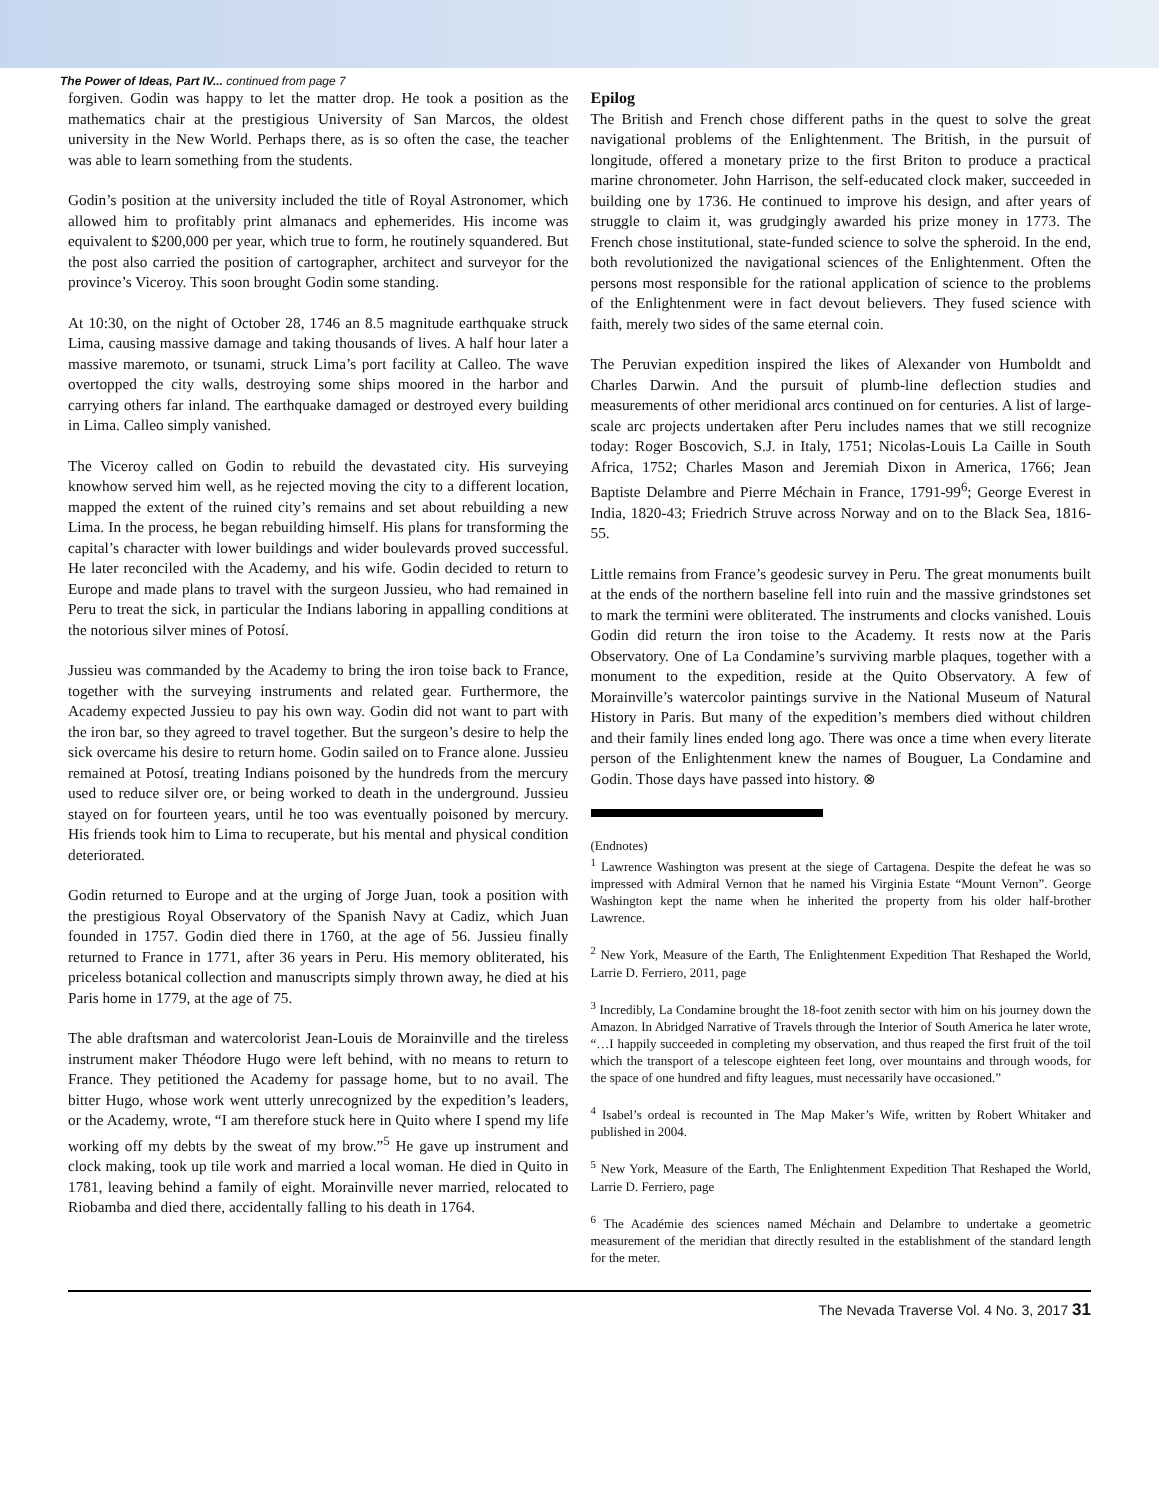The Power of Ideas, Part IV... continued from page 7
forgiven. Godin was happy to let the matter drop. He took a position as the mathematics chair at the prestigious University of San Marcos, the oldest university in the New World. Perhaps there, as is so often the case, the teacher was able to learn something from the students.
Godin’s position at the university included the title of Royal Astronomer, which allowed him to profitably print almanacs and ephemerides. His income was equivalent to $200,000 per year, which true to form, he routinely squandered. But the post also carried the position of cartographer, architect and surveyor for the province’s Viceroy. This soon brought Godin some standing.
At 10:30, on the night of October 28, 1746 an 8.5 magnitude earthquake struck Lima, causing massive damage and taking thousands of lives. A half hour later a massive maremoto, or tsunami, struck Lima’s port facility at Calleo. The wave overtopped the city walls, destroying some ships moored in the harbor and carrying others far inland. The earthquake damaged or destroyed every building in Lima. Calleo simply vanished.
The Viceroy called on Godin to rebuild the devastated city. His surveying knowhow served him well, as he rejected moving the city to a different location, mapped the extent of the ruined city’s remains and set about rebuilding a new Lima. In the process, he began rebuilding himself. His plans for transforming the capital’s character with lower buildings and wider boulevards proved successful. He later reconciled with the Academy, and his wife. Godin decided to return to Europe and made plans to travel with the surgeon Jussieu, who had remained in Peru to treat the sick, in particular the Indians laboring in appalling conditions at the notorious silver mines of Potosí.
Jussieu was commanded by the Academy to bring the iron toise back to France, together with the surveying instruments and related gear. Furthermore, the Academy expected Jussieu to pay his own way. Godin did not want to part with the iron bar, so they agreed to travel together. But the surgeon’s desire to help the sick overcame his desire to return home. Godin sailed on to France alone. Jussieu remained at Potosí, treating Indians poisoned by the hundreds from the mercury used to reduce silver ore, or being worked to death in the underground. Jussieu stayed on for fourteen years, until he too was eventually poisoned by mercury. His friends took him to Lima to recuperate, but his mental and physical condition deteriorated.
Godin returned to Europe and at the urging of Jorge Juan, took a position with the prestigious Royal Observatory of the Spanish Navy at Cadiz, which Juan founded in 1757. Godin died there in 1760, at the age of 56. Jussieu finally returned to France in 1771, after 36 years in Peru. His memory obliterated, his priceless botanical collection and manuscripts simply thrown away, he died at his Paris home in 1779, at the age of 75.
The able draftsman and watercolorist Jean-Louis de Morainville and the tireless instrument maker Théodore Hugo were left behind, with no means to return to France. They petitioned the Academy for passage home, but to no avail. The bitter Hugo, whose work went utterly unrecognized by the expedition’s leaders, or the Academy, wrote, “I am therefore stuck here in Quito where I spend my life working off my debts by the sweat of my brow.”<sup>5</sup> He gave up instrument and clock making, took up tile work and married a local woman. He died in Quito in 1781, leaving behind a family of eight. Morainville never married, relocated to Riobamba and died there, accidentally falling to his death in 1764.
Epilog
The British and French chose different paths in the quest to solve the great navigational problems of the Enlightenment. The British, in the pursuit of longitude, offered a monetary prize to the first Briton to produce a practical marine chronometer. John Harrison, the self-educated clock maker, succeeded in building one by 1736. He continued to improve his design, and after years of struggle to claim it, was grudgingly awarded his prize money in 1773. The French chose institutional, state-funded science to solve the spheroid. In the end, both revolutionized the navigational sciences of the Enlightenment. Often the persons most responsible for the rational application of science to the problems of the Enlightenment were in fact devout believers. They fused science with faith, merely two sides of the same eternal coin.
The Peruvian expedition inspired the likes of Alexander von Humboldt and Charles Darwin. And the pursuit of plumb-line deflection studies and measurements of other meridional arcs continued on for centuries. A list of large-scale arc projects undertaken after Peru includes names that we still recognize today: Roger Boscovich, S.J. in Italy, 1751; Nicolas-Louis La Caille in South Africa, 1752; Charles Mason and Jeremiah Dixon in America, 1766; Jean Baptiste Delambre and Pierre Méchain in France, 1791-99<sup>6</sup>; George Everest in India, 1820-43; Friedrich Struve across Norway and on to the Black Sea, 1816-55.
Little remains from France’s geodesic survey in Peru. The great monuments built at the ends of the northern baseline fell into ruin and the massive grindstones set to mark the termini were obliterated. The instruments and clocks vanished. Louis Godin did return the iron toise to the Academy. It rests now at the Paris Observatory. One of La Condamine’s surviving marble plaques, together with a monument to the expedition, reside at the Quito Observatory. A few of Morainville’s watercolor paintings survive in the National Museum of Natural History in Paris. But many of the expedition’s members died without children and their family lines ended long ago. There was once a time when every literate person of the Enlightenment knew the names of Bouguer, La Condamine and Godin. Those days have passed into history. ⊗
(Endnotes)
<sup>1</sup> Lawrence Washington was present at the siege of Cartagena. Despite the defeat he was so impressed with Admiral Vernon that he named his Virginia Estate “Mount Vernon”. George Washington kept the name when he inherited the property from his older half-brother Lawrence.
<sup>2</sup> New York, Measure of the Earth, The Enlightenment Expedition That Reshaped the World, Larrie D. Ferriero, 2011, page
<sup>3</sup> Incredibly, La Condamine brought the 18-foot zenith sector with him on his journey down the Amazon. In Abridged Narrative of Travels through the Interior of South America he later wrote, “…I happily succeeded in completing my observation, and thus reaped the first fruit of the toil which the transport of a telescope eighteen feet long, over mountains and through woods, for the space of one hundred and fifty leagues, must necessarily have occasioned.”
<sup>4</sup> Isabel’s ordeal is recounted in The Map Maker’s Wife, written by Robert Whitaker and published in 2004.
<sup>5</sup> New York, Measure of the Earth, The Enlightenment Expedition That Reshaped the World, Larrie D. Ferriero, page
<sup>6</sup> The Académie des sciences named Méchain and Delambre to undertake a geometric measurement of the meridian that directly resulted in the establishment of the standard length for the meter.
The Nevada Traverse Vol. 4 No. 3, 2017 31